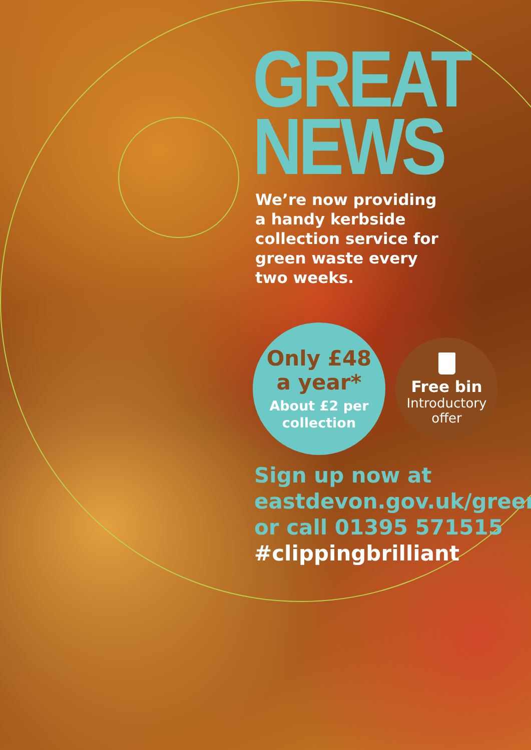GREAT
NEWS
We’re now providing
a handy kerbside
collection service for
green waste every
two weeks.
Only £48
a year*
About £2 per
collection
Free bin
Introductory
offer
Sign up now at
eastdevon.gov.uk/green
or call 01395 571515
#clippingbrilliant